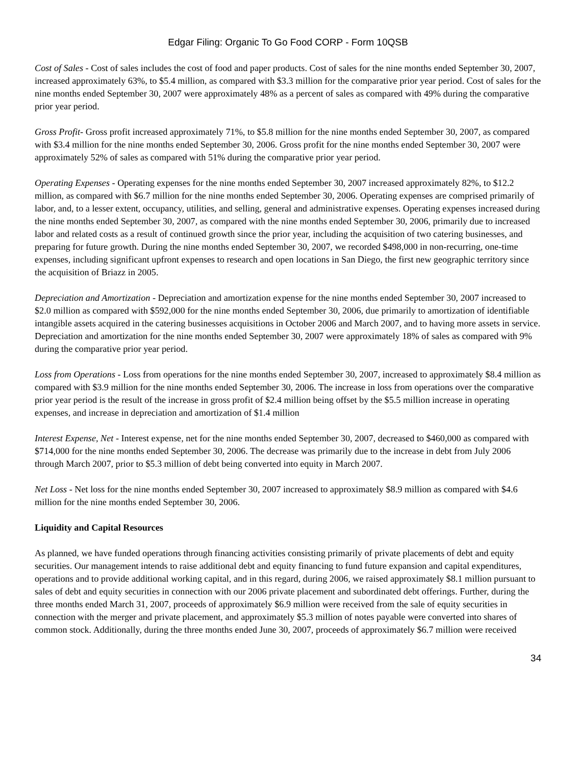Edgar Filing: Organic To Go Food CORP - Form 10QSB
Cost of Sales - Cost of sales includes the cost of food and paper products. Cost of sales for the nine months ended September 30, 2007, increased approximately 63%, to $5.4 million, as compared with $3.3 million for the comparative prior year period. Cost of sales for the nine months ended September 30, 2007 were approximately 48% as a percent of sales as compared with 49% during the comparative prior year period.
Gross Profit- Gross profit increased approximately 71%, to $5.8 million for the nine months ended September 30, 2007, as compared with $3.4 million for the nine months ended September 30, 2006. Gross profit for the nine months ended September 30, 2007 were approximately 52% of sales as compared with 51% during the comparative prior year period.
Operating Expenses - Operating expenses for the nine months ended September 30, 2007 increased approximately 82%, to $12.2 million, as compared with $6.7 million for the nine months ended September 30, 2006. Operating expenses are comprised primarily of labor, and, to a lesser extent, occupancy, utilities, and selling, general and administrative expenses. Operating expenses increased during the nine months ended September 30, 2007, as compared with the nine months ended September 30, 2006, primarily due to increased labor and related costs as a result of continued growth since the prior year, including the acquisition of two catering businesses, and preparing for future growth. During the nine months ended September 30, 2007, we recorded $498,000 in non-recurring, one-time expenses, including significant upfront expenses to research and open locations in San Diego, the first new geographic territory since the acquisition of Briazz in 2005.
Depreciation and Amortization - Depreciation and amortization expense for the nine months ended September 30, 2007 increased to $2.0 million as compared with $592,000 for the nine months ended September 30, 2006, due primarily to amortization of identifiable intangible assets acquired in the catering businesses acquisitions in October 2006 and March 2007, and to having more assets in service. Depreciation and amortization for the nine months ended September 30, 2007 were approximately 18% of sales as compared with 9% during the comparative prior year period.
Loss from Operations - Loss from operations for the nine months ended September 30, 2007, increased to approximately $8.4 million as compared with $3.9 million for the nine months ended September 30, 2006. The increase in loss from operations over the comparative prior year period is the result of the increase in gross profit of $2.4 million being offset by the $5.5 million increase in operating expenses, and increase in depreciation and amortization of $1.4 million
Interest Expense, Net - Interest expense, net for the nine months ended September 30, 2007, decreased to $460,000 as compared with $714,000 for the nine months ended September 30, 2006. The decrease was primarily due to the increase in debt from July 2006 through March 2007, prior to $5.3 million of debt being converted into equity in March 2007.
Net Loss - Net loss for the nine months ended September 30, 2007 increased to approximately $8.9 million as compared with $4.6 million for the nine months ended September 30, 2006.
Liquidity and Capital Resources
As planned, we have funded operations through financing activities consisting primarily of private placements of debt and equity securities. Our management intends to raise additional debt and equity financing to fund future expansion and capital expenditures, operations and to provide additional working capital, and in this regard, during 2006, we raised approximately $8.1 million pursuant to sales of debt and equity securities in connection with our 2006 private placement and subordinated debt offerings. Further, during the three months ended March 31, 2007, proceeds of approximately $6.9 million were received from the sale of equity securities in connection with the merger and private placement, and approximately $5.3 million of notes payable were converted into shares of common stock. Additionally, during the three months ended June 30, 2007, proceeds of approximately $6.7 million were received
34